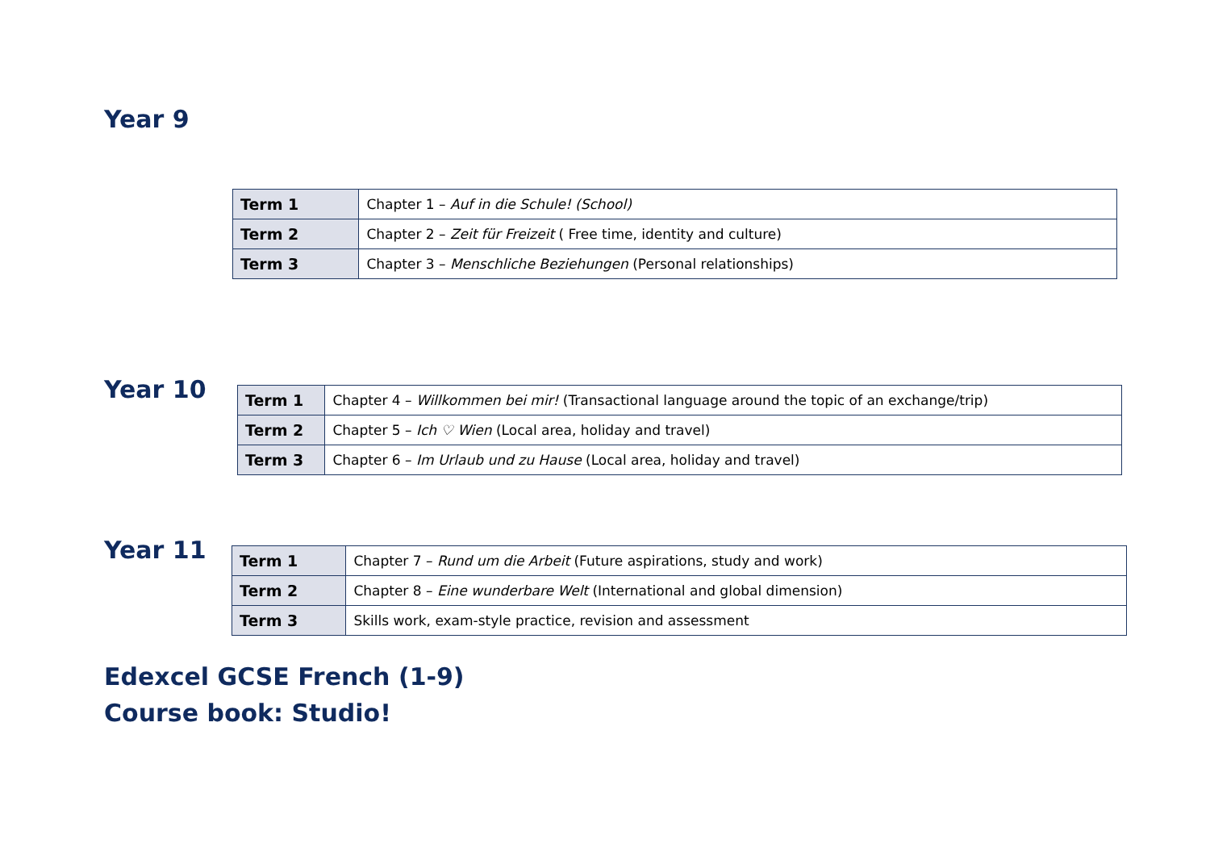Year 9
| Term 1 | Chapter 1 – Auf in die Schule! (School) |
| Term 2 | Chapter 2 – Zeit für Freizeit ( Free time, identity and culture) |
| Term 3 | Chapter 3 – Menschliche Beziehungen (Personal relationships) |
Year 10
| Term 1 | Chapter 4 – Willkommen bei mir! (Transactional language around the topic of an exchange/trip) |
| Term 2 | Chapter 5 – Ich ♡ Wien (Local area, holiday and travel) |
| Term 3 | Chapter 6 – Im Urlaub und zu Hause (Local area, holiday and travel) |
Year 11
| Term 1 | Chapter 7 – Rund um die Arbeit (Future aspirations, study and work) |
| Term 2 | Chapter 8 – Eine wunderbare Welt (International and global dimension) |
| Term 3 | Skills work, exam-style practice, revision and assessment |
Edexcel GCSE French (1-9)
Course book: Studio!